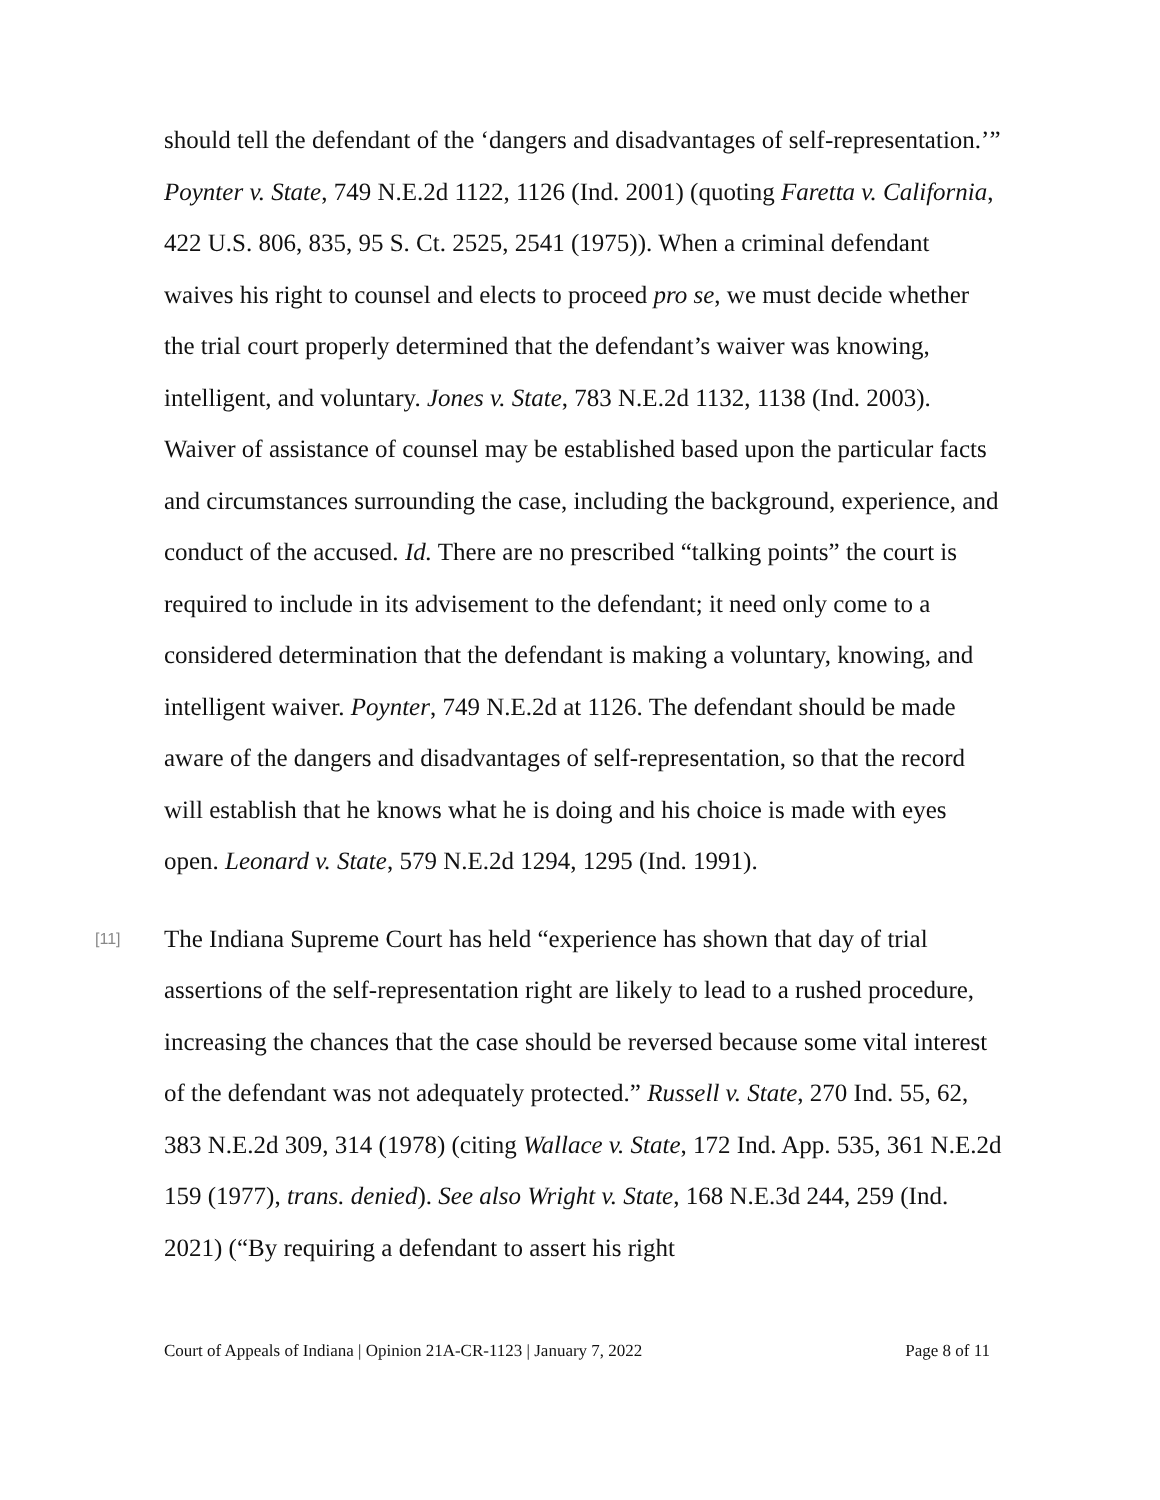should tell the defendant of the ‘dangers and disadvantages of self-representation.’” Poynter v. State, 749 N.E.2d 1122, 1126 (Ind. 2001) (quoting Faretta v. California, 422 U.S. 806, 835, 95 S. Ct. 2525, 2541 (1975)). When a criminal defendant waives his right to counsel and elects to proceed pro se, we must decide whether the trial court properly determined that the defendant’s waiver was knowing, intelligent, and voluntary. Jones v. State, 783 N.E.2d 1132, 1138 (Ind. 2003). Waiver of assistance of counsel may be established based upon the particular facts and circumstances surrounding the case, including the background, experience, and conduct of the accused. Id. There are no prescribed “talking points” the court is required to include in its advisement to the defendant; it need only come to a considered determination that the defendant is making a voluntary, knowing, and intelligent waiver. Poynter, 749 N.E.2d at 1126. The defendant should be made aware of the dangers and disadvantages of self-representation, so that the record will establish that he knows what he is doing and his choice is made with eyes open. Leonard v. State, 579 N.E.2d 1294, 1295 (Ind. 1991).
[11]
The Indiana Supreme Court has held “experience has shown that day of trial assertions of the self-representation right are likely to lead to a rushed procedure, increasing the chances that the case should be reversed because some vital interest of the defendant was not adequately protected.” Russell v. State, 270 Ind. 55, 62, 383 N.E.2d 309, 314 (1978) (citing Wallace v. State, 172 Ind. App. 535, 361 N.E.2d 159 (1977), trans. denied). See also Wright v. State, 168 N.E.3d 244, 259 (Ind. 2021) (“By requiring a defendant to assert his right
Court of Appeals of Indiana | Opinion 21A-CR-1123 | January 7, 2022 Page 8 of 11